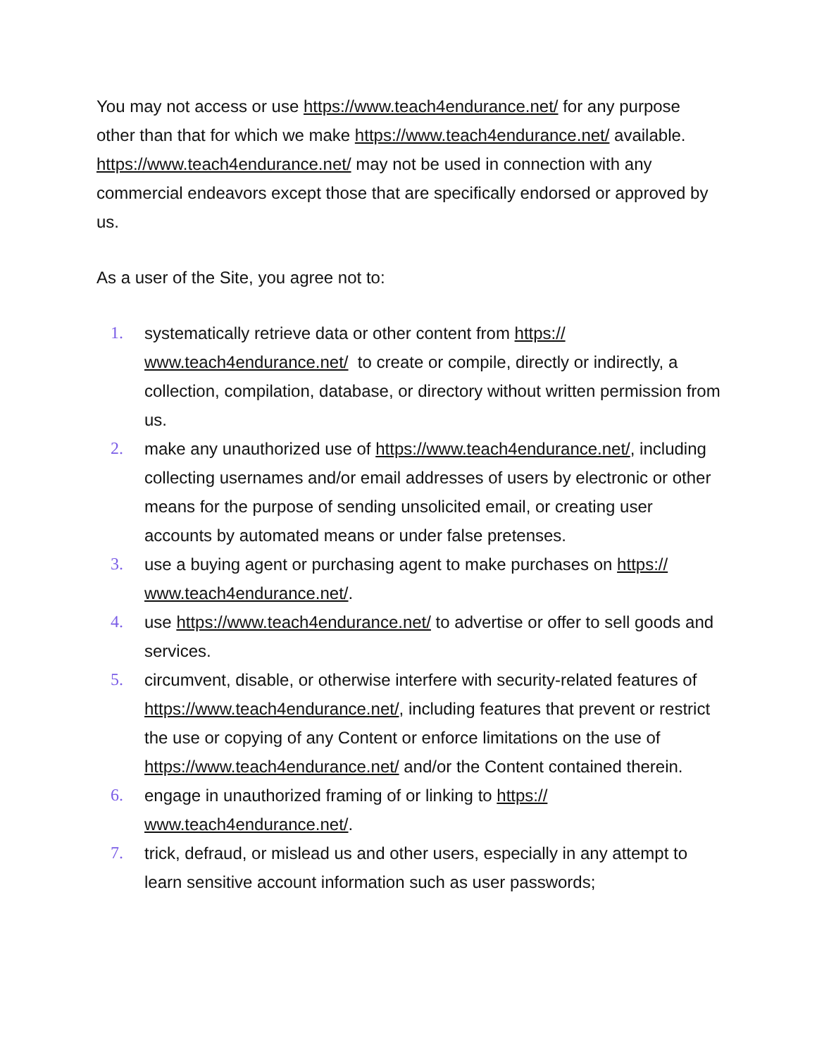You may not access or use https://www.teach4endurance.net/ for any purpose other than that for which we make https://www.teach4endurance.net/ available. https://www.teach4endurance.net/ may not be used in connection with any commercial endeavors except those that are specifically endorsed or approved by us.
As a user of the Site, you agree not to:
1. systematically retrieve data or other content from https://
www.teach4endurance.net/ to create or compile, directly or indirectly, a collection, compilation, database, or directory without written permission from us.
2. make any unauthorized use of https://www.teach4endurance.net/, including collecting usernames and/or email addresses of users by electronic or other means for the purpose of sending unsolicited email, or creating user accounts by automated means or under false pretenses.
3. use a buying agent or purchasing agent to make purchases on https://
www.teach4endurance.net/.
4. use https://www.teach4endurance.net/ to advertise or offer to sell goods and services.
5. circumvent, disable, or otherwise interfere with security-related features of https://www.teach4endurance.net/, including features that prevent or restrict the use or copying of any Content or enforce limitations on the use of https://www.teach4endurance.net/ and/or the Content contained therein.
6. engage in unauthorized framing of or linking to https://
www.teach4endurance.net/.
7. trick, defraud, or mislead us and other users, especially in any attempt to learn sensitive account information such as user passwords;